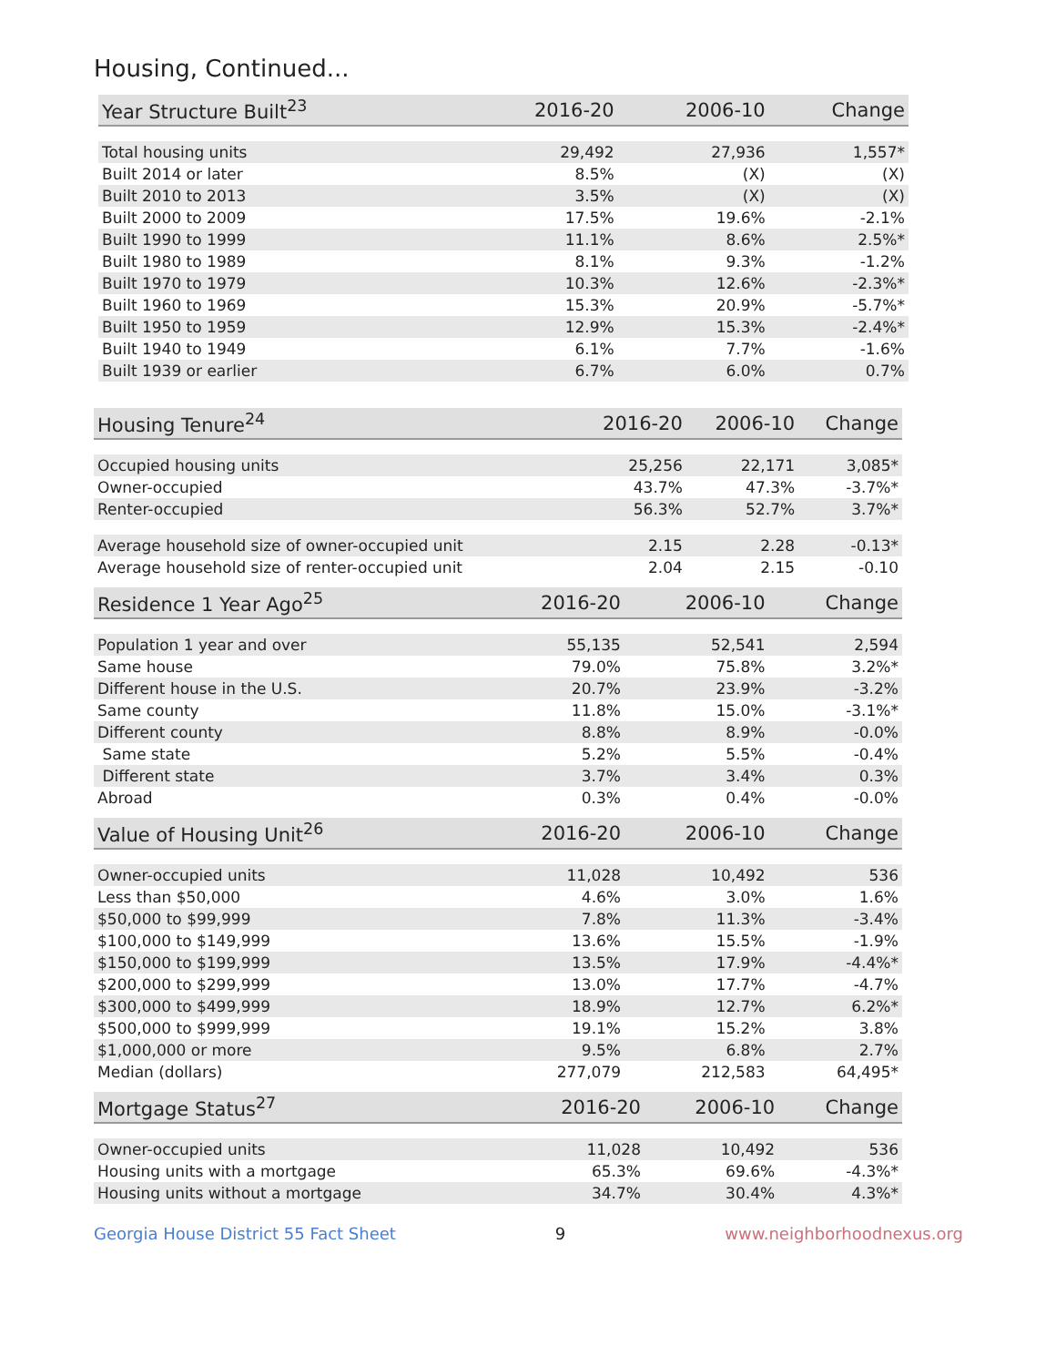Housing, Continued...
| Year Structure Built<sup>23</sup> | 2016-20 | 2006-10 | Change |
| --- | --- | --- | --- |
| Total housing units | 29,492 | 27,936 | 1,557* |
| Built 2014 or later | 8.5% | (X) | (X) |
| Built 2010 to 2013 | 3.5% | (X) | (X) |
| Built 2000 to 2009 | 17.5% | 19.6% | -2.1% |
| Built 1990 to 1999 | 11.1% | 8.6% | 2.5%* |
| Built 1980 to 1989 | 8.1% | 9.3% | -1.2% |
| Built 1970 to 1979 | 10.3% | 12.6% | -2.3%* |
| Built 1960 to 1969 | 15.3% | 20.9% | -5.7%* |
| Built 1950 to 1959 | 12.9% | 15.3% | -2.4%* |
| Built 1940 to 1949 | 6.1% | 7.7% | -1.6% |
| Built 1939 or earlier | 6.7% | 6.0% | 0.7% |
| Housing Tenure<sup>24</sup> | 2016-20 | 2006-10 | Change |
| --- | --- | --- | --- |
| Occupied housing units | 25,256 | 22,171 | 3,085* |
| Owner-occupied | 43.7% | 47.3% | -3.7%* |
| Renter-occupied | 56.3% | 52.7% | 3.7%* |
| Average household size of owner-occupied unit | 2.15 | 2.28 | -0.13* |
| Average household size of renter-occupied unit | 2.04 | 2.15 | -0.10 |
| Residence 1 Year Ago<sup>25</sup> | 2016-20 | 2006-10 | Change |
| --- | --- | --- | --- |
| Population 1 year and over | 55,135 | 52,541 | 2,594 |
| Same house | 79.0% | 75.8% | 3.2%* |
| Different house in the U.S. | 20.7% | 23.9% | -3.2% |
| Same county | 11.8% | 15.0% | -3.1%* |
| Different county | 8.8% | 8.9% | -0.0% |
| Same state | 5.2% | 5.5% | -0.4% |
| Different state | 3.7% | 3.4% | 0.3% |
| Abroad | 0.3% | 0.4% | -0.0% |
| Value of Housing Unit<sup>26</sup> | 2016-20 | 2006-10 | Change |
| --- | --- | --- | --- |
| Owner-occupied units | 11,028 | 10,492 | 536 |
| Less than $50,000 | 4.6% | 3.0% | 1.6% |
| $50,000 to $99,999 | 7.8% | 11.3% | -3.4% |
| $100,000 to $149,999 | 13.6% | 15.5% | -1.9% |
| $150,000 to $199,999 | 13.5% | 17.9% | -4.4%* |
| $200,000 to $299,999 | 13.0% | 17.7% | -4.7% |
| $300,000 to $499,999 | 18.9% | 12.7% | 6.2%* |
| $500,000 to $999,999 | 19.1% | 15.2% | 3.8% |
| $1,000,000 or more | 9.5% | 6.8% | 2.7% |
| Median (dollars) | 277,079 | 212,583 | 64,495* |
| Mortgage Status<sup>27</sup> | 2016-20 | 2006-10 | Change |
| --- | --- | --- | --- |
| Owner-occupied units | 11,028 | 10,492 | 536 |
| Housing units with a mortgage | 65.3% | 69.6% | -4.3%* |
| Housing units without a mortgage | 34.7% | 30.4% | 4.3%* |
Georgia House District 55 Fact Sheet 9 www.neighborhoodnexus.org